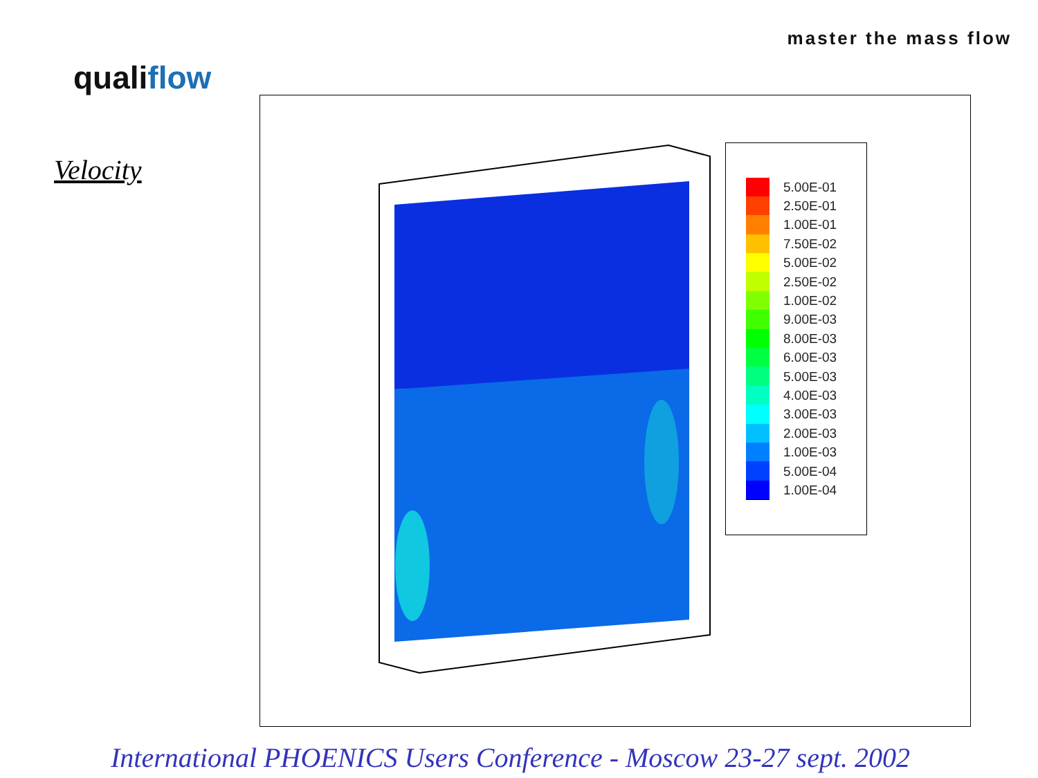master the mass flow
qualiflow
Velocity
5.00E-01
2.50E-01
1.00E-01
7.50E-02
5.00E-02
2.50E-02
1.00E-02
9.00E-03
8.00E-03
6.00E-03
5.00E-03
4.00E-03
3.00E-03
2.00E-03
1.00E-03
5.00E-04
1.00E-04
International PHOENICS Users Conference - Moscow 23-27 sept. 2002